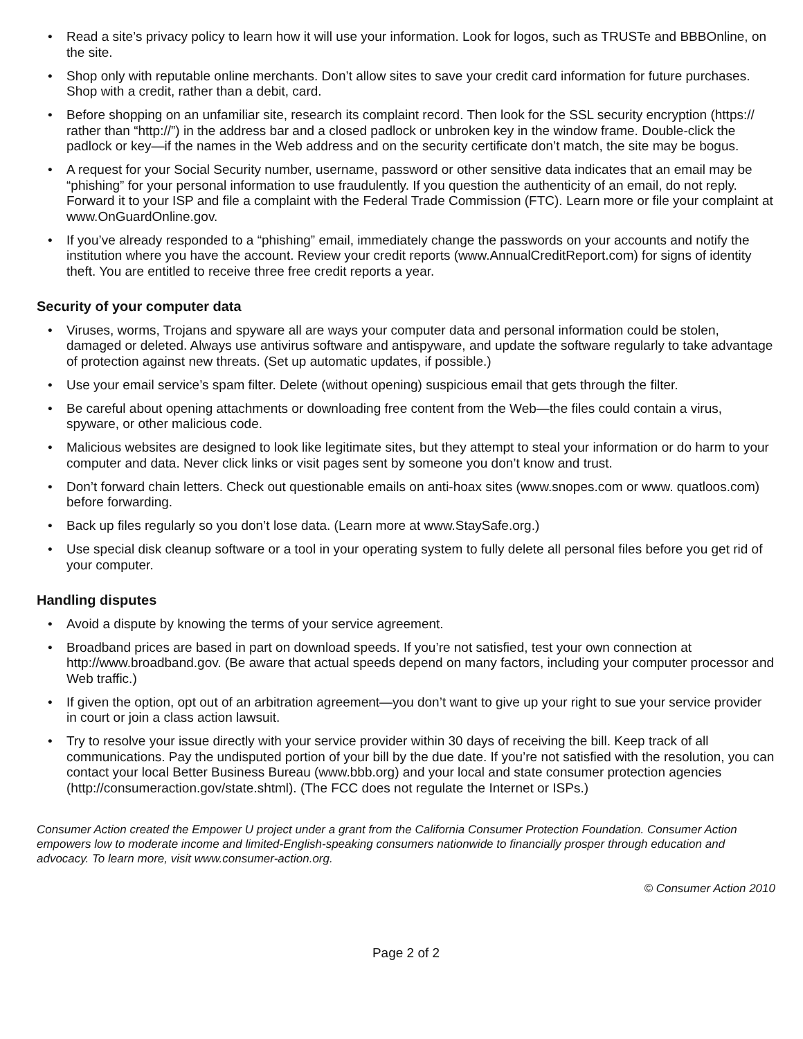• Read a site’s privacy policy to learn how it will use your information. Look for logos, such as TRUSTe and BBBOnline, on the site.
• Shop only with reputable online merchants. Don’t allow sites to save your credit card information for future purchases. Shop with a credit, rather than a debit, card.
• Before shopping on an unfamiliar site, research its complaint record. Then look for the SSL security encryption (https:// rather than “http://”) in the address bar and a closed padlock or unbroken key in the window frame. Double-click the padlock or key—if the names in the Web address and on the security certificate don’t match, the site may be bogus.
• A request for your Social Security number, username, password or other sensitive data indicates that an email may be “phishing” for your personal information to use fraudulently. If you question the authenticity of an email, do not reply. Forward it to your ISP and file a complaint with the Federal Trade Commission (FTC). Learn more or file your complaint at www.OnGuardOnline.gov.
• If you’ve already responded to a “phishing” email, immediately change the passwords on your accounts and notify the institution where you have the account. Review your credit reports (www.AnnualCreditReport.com) for signs of identity theft. You are entitled to receive three free credit reports a year.
Security of your computer data
• Viruses, worms, Trojans and spyware all are ways your computer data and personal information could be stolen, damaged or deleted. Always use antivirus software and antispyware, and update the software regularly to take advantage of protection against new threats. (Set up automatic updates, if possible.)
• Use your email service’s spam filter. Delete (without opening) suspicious email that gets through the filter.
• Be careful about opening attachments or downloading free content from the Web—the files could contain a virus, spyware, or other malicious code.
• Malicious websites are designed to look like legitimate sites, but they attempt to steal your information or do harm to your computer and data. Never click links or visit pages sent by someone you don’t know and trust.
• Don’t forward chain letters. Check out questionable emails on anti-hoax sites (www.snopes.com or www. quatloos.com) before forwarding.
• Back up files regularly so you don’t lose data. (Learn more at www.StaySafe.org.)
• Use special disk cleanup software or a tool in your operating system to fully delete all personal files before you get rid of your computer.
Handling disputes
• Avoid a dispute by knowing the terms of your service agreement.
• Broadband prices are based in part on download speeds. If you’re not satisfied, test your own connection at http://www.broadband.gov. (Be aware that actual speeds depend on many factors, including your computer processor and Web traffic.)
• If given the option, opt out of an arbitration agreement—you don’t want to give up your right to sue your service provider in court or join a class action lawsuit.
• Try to resolve your issue directly with your service provider within 30 days of receiving the bill. Keep track of all communications. Pay the undisputed portion of your bill by the due date. If you’re not satisfied with the resolution, you can contact your local Better Business Bureau (www.bbb.org) and your local and state consumer protection agencies (http://consumeraction.gov/state.shtml). (The FCC does not regulate the Internet or ISPs.)
Consumer Action created the Empower U project under a grant from the California Consumer Protection Foundation. Consumer Action empowers low to moderate income and limited-English-speaking consumers nationwide to financially prosper through education and advocacy. To learn more, visit www.consumer-action.org.
© Consumer Action 2010
Page 2 of 2